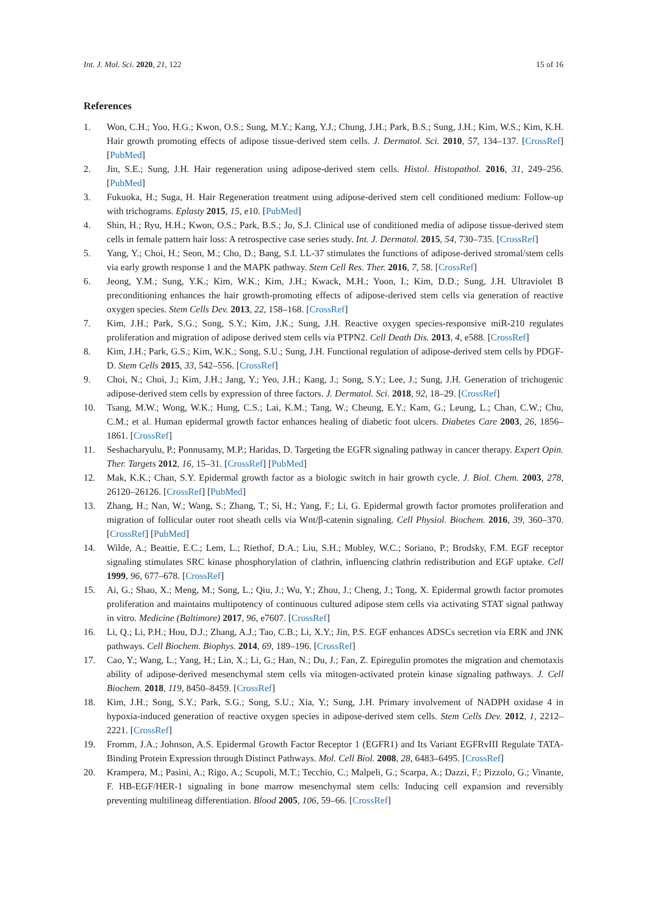Int. J. Mol. Sci. 2020, 21, 122 15 of 16
References
1. Won, C.H.; Yoo, H.G.; Kwon, O.S.; Sung, M.Y.; Kang, Y.J.; Chung, J.H.; Park, B.S.; Sung, J.H.; Kim, W.S.; Kim, K.H. Hair growth promoting effects of adipose tissue-derived stem cells. J. Dermatol. Sci. 2010, 57, 134–137. [CrossRef] [PubMed]
2. Jin, S.E.; Sung, J.H. Hair regeneration using adipose-derived stem cells. Histol. Histopathol. 2016, 31, 249–256. [PubMed]
3. Fukuoka, H.; Suga, H. Hair Regeneration treatment using adipose-derived stem cell conditioned medium: Follow-up with trichograms. Eplasty 2015, 15, e10. [PubMed]
4. Shin, H.; Ryu, H.H.; Kwon, O.S.; Park, B.S.; Jo, S.J. Clinical use of conditioned media of adipose tissue-derived stem cells in female pattern hair loss: A retrospective case series study. Int. J. Dermatol. 2015, 54, 730–735. [CrossRef]
5. Yang, Y.; Choi, H.; Seon, M.; Cho, D.; Bang, S.I. LL-37 stimulates the functions of adipose-derived stromal/stem cells via early growth response 1 and the MAPK pathway. Stem Cell Res. Ther. 2016, 7, 58. [CrossRef]
6. Jeong, Y.M.; Sung, Y.K.; Kim, W.K.; Kim, J.H.; Kwack, M.H.; Yoon, I.; Kim, D.D.; Sung, J.H. Ultraviolet B preconditioning enhances the hair growth-promoting effects of adipose-derived stem cells via generation of reactive oxygen species. Stem Cells Dev. 2013, 22, 158–168. [CrossRef]
7. Kim, J.H.; Park, S.G.; Song, S.Y.; Kim, J.K.; Sung, J.H. Reactive oxygen species-responsive miR-210 regulates proliferation and migration of adipose derived stem cells via PTPN2. Cell Death Dis. 2013, 4, e588. [CrossRef]
8. Kim, J.H.; Park, G.S.; Kim, W.K.; Song, S.U.; Sung, J.H. Functional regulation of adipose-derived stem cells by PDGF-D. Stem Cells 2015, 33, 542–556. [CrossRef]
9. Choi, N.; Choi, J.; Kim, J.H.; Jang, Y.; Yeo, J.H.; Kang, J.; Song, S.Y.; Lee, J.; Sung, J.H. Generation of trichogenic adipose-derived stem cells by expression of three factors. J. Dermatol. Sci. 2018, 92, 18–29. [CrossRef]
10. Tsang, M.W.; Wong, W.K.; Hung, C.S.; Lai, K.M.; Tang, W.; Cheung, E.Y.; Kam, G.; Leung, L.; Chan, C.W.; Chu, C.M.; et al. Human epidermal growth factor enhances healing of diabetic foot ulcers. Diabetes Care 2003, 26, 1856–1861. [CrossRef]
11. Seshacharyulu, P.; Ponnusamy, M.P.; Haridas, D. Targeting the EGFR signaling pathway in cancer therapy. Expert Opin. Ther. Targets 2012, 16, 15–31. [CrossRef] [PubMed]
12. Mak, K.K.; Chan, S.Y. Epidermal growth factor as a biologic switch in hair growth cycle. J. Biol. Chem. 2003, 278, 26120–26126. [CrossRef] [PubMed]
13. Zhang, H.; Nan, W.; Wang, S.; Zhang, T.; Si, H.; Yang, F.; Li, G. Epidermal growth factor promotes proliferation and migration of follicular outer root sheath cells via Wnt/β-catenin signaling. Cell Physiol. Biochem. 2016, 39, 360–370. [CrossRef] [PubMed]
14. Wilde, A.; Beattie, E.C.; Lem, L.; Riethof, D.A.; Liu, S.H.; Mobley, W.C.; Soriano, P.; Brodsky, F.M. EGF receptor signaling stimulates SRC kinase phosphorylation of clathrin, influencing clathrin redistribution and EGF uptake. Cell 1999, 96, 677–678. [CrossRef]
15. Ai, G.; Shao, X.; Meng, M.; Song, L.; Qiu, J.; Wu, Y.; Zhou, J.; Cheng, J.; Tong, X. Epidermal growth factor promotes proliferation and maintains multipotency of continuous cultured adipose stem cells via activating STAT signal pathway in vitro. Medicine (Baltimore) 2017, 96, e7607. [CrossRef]
16. Li, Q.; Li, P.H.; Hou, D.J.; Zhang, A.J.; Tao, C.B.; Li, X.Y.; Jin, P.S. EGF enhances ADSCs secretion via ERK and JNK pathways. Cell Biochem. Biophys. 2014, 69, 189–196. [CrossRef]
17. Cao, Y.; Wang, L.; Yang, H.; Lin, X.; Li, G.; Han, N.; Du, J.; Fan, Z. Epiregulin promotes the migration and chemotaxis ability of adipose-derived mesenchymal stem cells via mitogen-activated protein kinase signaling pathways. J. Cell Biochem. 2018, 119, 8450–8459. [CrossRef]
18. Kim, J.H.; Song, S.Y.; Park, S.G.; Song, S.U.; Xia, Y.; Sung, J.H. Primary involvement of NADPH oxidase 4 in hypoxia-induced generation of reactive oxygen species in adipose-derived stem cells. Stem Cells Dev. 2012, 1, 2212–2221. [CrossRef]
19. Fromm, J.A.; Johnson, A.S. Epidermal Growth Factor Receptor 1 (EGFR1) and Its Variant EGFRvIII Regulate TATA-Binding Protein Expression through Distinct Pathways. Mol. Cell Biol. 2008, 28, 6483–6495. [CrossRef]
20. Krampera, M.; Pasini, A.; Rigo, A.; Scupoli, M.T.; Tecchio, C.; Malpeli, G.; Scarpa, A.; Dazzi, F.; Pizzolo, G.; Vinante, F. HB-EGF/HER-1 signaling in bone marrow mesenchymal stem cells: Inducing cell expansion and reversibly preventing multilineag differentiation. Blood 2005, 106, 59–66. [CrossRef]